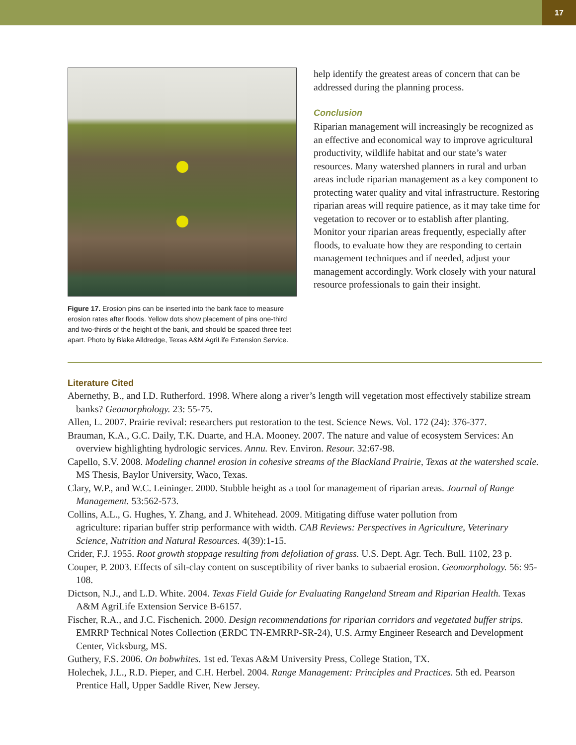17
Figure 17. Erosion pins can be inserted into the bank face to measure erosion rates after floods. Yellow dots show placement of pins one-third and two-thirds of the height of the bank, and should be spaced three feet apart. Photo by Blake Alldredge, Texas A&M AgriLife Extension Service.
help identify the greatest areas of concern that can be addressed during the planning process.
Conclusion
Riparian management will increasingly be recognized as an effective and economical way to improve agricultural productivity, wildlife habitat and our state’s water resources. Many watershed planners in rural and urban areas include riparian management as a key component to protecting water quality and vital infrastructure. Restoring riparian areas will require patience, as it may take time for vegetation to recover or to establish after planting. Monitor your riparian areas frequently, especially after floods, to evaluate how they are responding to certain management techniques and if needed, adjust your management accordingly. Work closely with your natural resource professionals to gain their insight.
Literature Cited
Abernethy, B., and I.D. Rutherford. 1998. Where along a river’s length will vegetation most effectively stabilize stream banks? Geomorphology. 23: 55-75.
Allen, L. 2007. Prairie revival: researchers put restoration to the test. Science News. Vol. 172 (24): 376-377.
Brauman, K.A., G.C. Daily, T.K. Duarte, and H.A. Mooney. 2007. The nature and value of ecosystem Services: An overview highlighting hydrologic services. Annu. Rev. Environ. Resour. 32:67-98.
Capello, S.V. 2008. Modeling channel erosion in cohesive streams of the Blackland Prairie, Texas at the watershed scale. MS Thesis, Baylor University, Waco, Texas.
Clary, W.P., and W.C. Leininger. 2000. Stubble height as a tool for management of riparian areas. Journal of Range Management. 53:562-573.
Collins, A.L., G. Hughes, Y. Zhang, and J. Whitehead. 2009. Mitigating diffuse water pollution from
agriculture: riparian buffer strip performance with width. CAB Reviews: Perspectives in Agriculture, Veterinary Science, Nutrition and Natural Resources. 4(39):1-15.
Crider, F.J. 1955. Root growth stoppage resulting from defoliation of grass. U.S. Dept. Agr. Tech. Bull. 1102, 23 p.
Couper, P. 2003. Effects of silt-clay content on susceptibility of river banks to subaerial erosion. Geomorphology. 56: 95-108.
Dictson, N.J., and L.D. White. 2004. Texas Field Guide for Evaluating Rangeland Stream and Riparian Health. Texas A&M AgriLife Extension Service B-6157.
Fischer, R.A., and J.C. Fischenich. 2000. Design recommendations for riparian corridors and vegetated buffer strips. EMRRP Technical Notes Collection (ERDC TN-EMRRP-SR-24), U.S. Army Engineer Research and Development Center, Vicksburg, MS.
Guthery, F.S. 2006. On bobwhites. 1st ed. Texas A&M University Press, College Station, TX.
Holechek, J.L., R.D. Pieper, and C.H. Herbel. 2004. Range Management: Principles and Practices. 5th ed. Pearson Prentice Hall, Upper Saddle River, New Jersey.